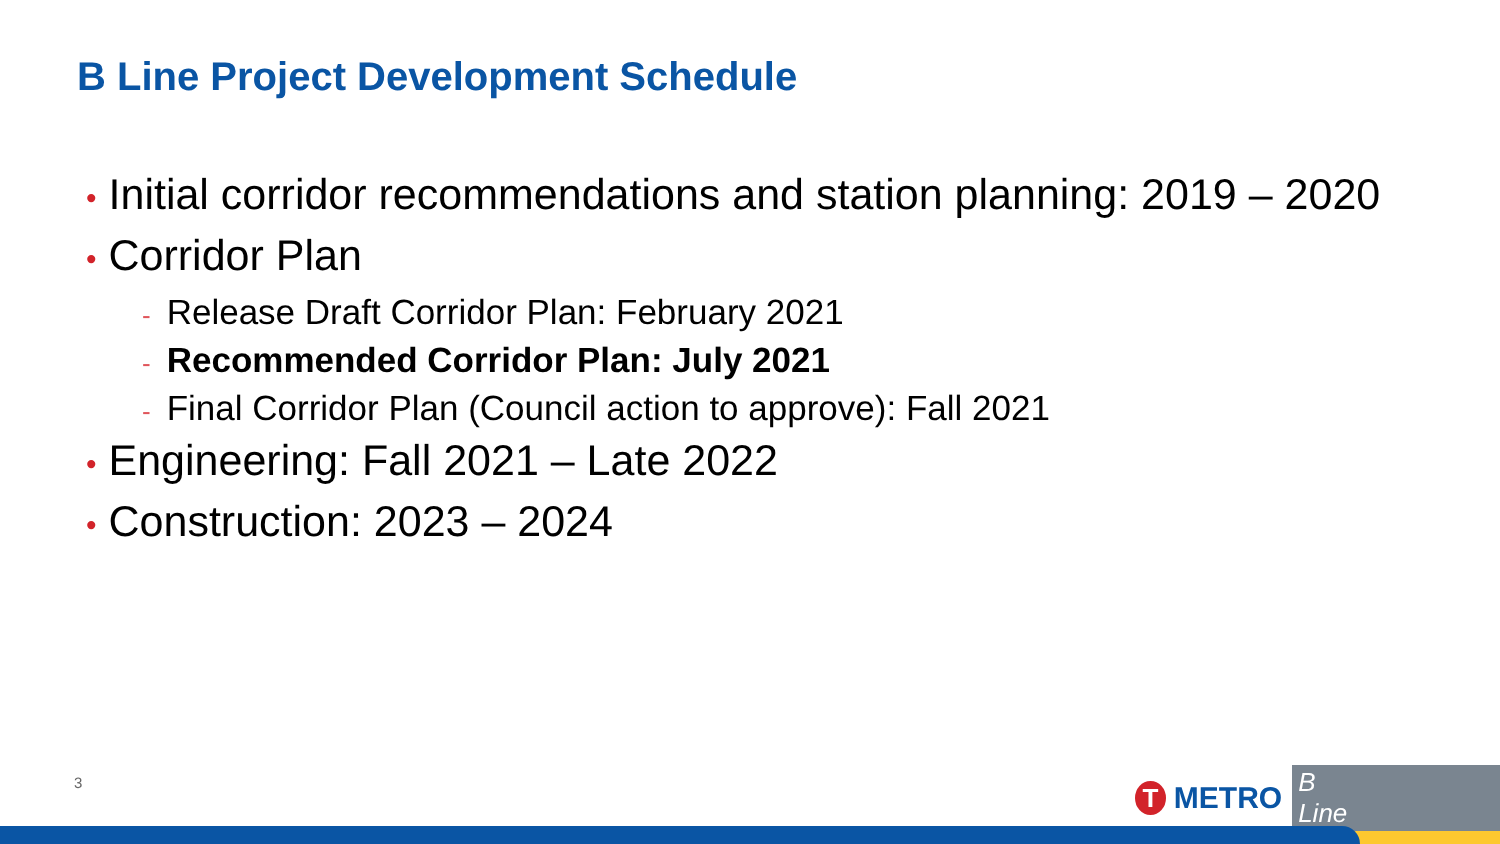B Line Project Development Schedule
• Initial corridor recommendations and station planning: 2019 – 2020
• Corridor Plan
- Release Draft Corridor Plan: February 2021
- Recommended Corridor Plan: July 2021
- Final Corridor Plan (Council action to approve): Fall 2021
• Engineering: Fall 2021 – Late 2022
• Construction: 2023 – 2024
3 T METRO B Line